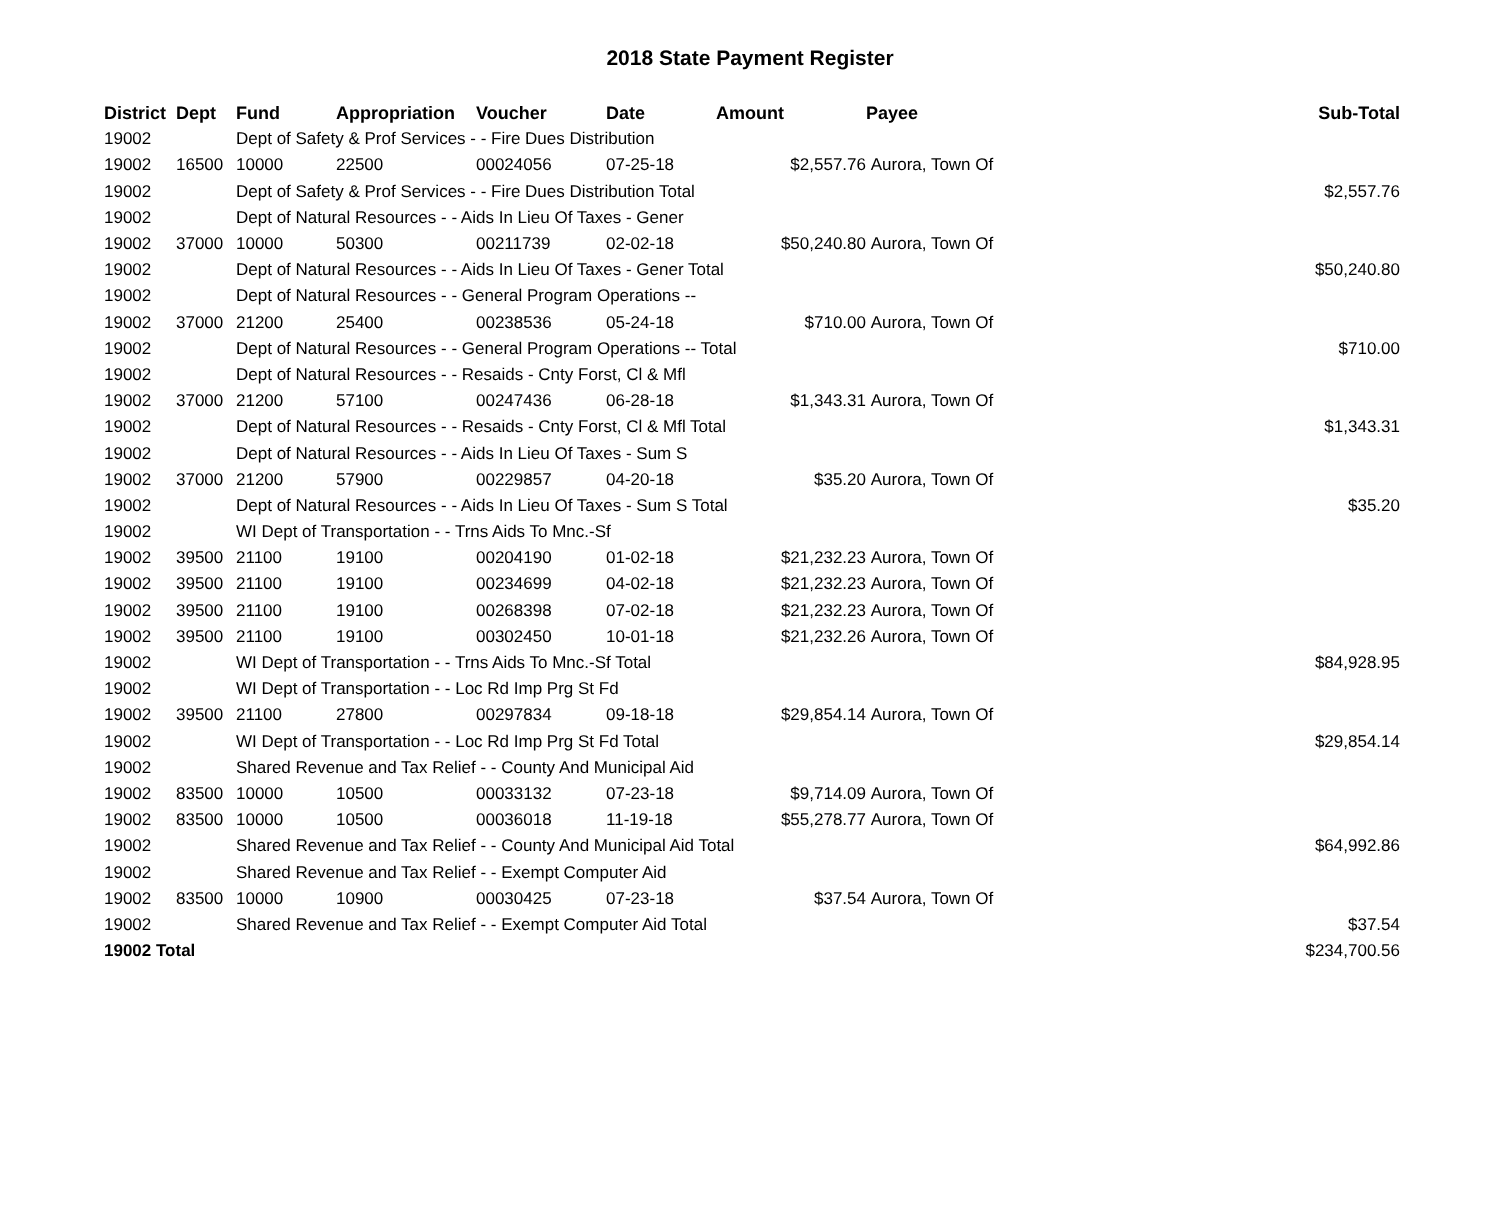2018 State Payment Register
| District | Dept | Fund | Appropriation | Voucher | Date | Amount | Payee | Sub-Total |
| --- | --- | --- | --- | --- | --- | --- | --- | --- |
| 19002 | | Dept of Safety & Prof Services - - Fire Dues Distribution | | | | | | |
| 19002 | 16500 | 10000 | 22500 | 00024056 | 07-25-18 | $2,557.76 | Aurora, Town Of | |
| 19002 | | Dept of Safety & Prof Services - - Fire Dues Distribution Total | | | | | | $2,557.76 |
| 19002 | | Dept of Natural Resources - - Aids In Lieu Of Taxes - Gener | | | | | | |
| 19002 | 37000 | 10000 | 50300 | 00211739 | 02-02-18 | $50,240.80 | Aurora, Town Of | |
| 19002 | | Dept of Natural Resources - - Aids In Lieu Of Taxes - Gener Total | | | | | | $50,240.80 |
| 19002 | | Dept of Natural Resources - - General Program Operations -- | | | | | | |
| 19002 | 37000 | 21200 | 25400 | 00238536 | 05-24-18 | $710.00 | Aurora, Town Of | |
| 19002 | | Dept of Natural Resources - - General Program Operations -- Total | | | | | | $710.00 |
| 19002 | | Dept of Natural Resources - - Resaids - Cnty Forst, Cl & Mfl | | | | | | |
| 19002 | 37000 | 21200 | 57100 | 00247436 | 06-28-18 | $1,343.31 | Aurora, Town Of | |
| 19002 | | Dept of Natural Resources - - Resaids - Cnty Forst, Cl & Mfl Total | | | | | | $1,343.31 |
| 19002 | | Dept of Natural Resources - - Aids In Lieu Of Taxes - Sum S | | | | | | |
| 19002 | 37000 | 21200 | 57900 | 00229857 | 04-20-18 | $35.20 | Aurora, Town Of | |
| 19002 | | Dept of Natural Resources - - Aids In Lieu Of Taxes - Sum S Total | | | | | | $35.20 |
| 19002 | | WI Dept of Transportation - - Trns Aids To Mnc.-Sf | | | | | | |
| 19002 | 39500 | 21100 | 19100 | 00204190 | 01-02-18 | $21,232.23 | Aurora, Town Of | |
| 19002 | 39500 | 21100 | 19100 | 00234699 | 04-02-18 | $21,232.23 | Aurora, Town Of | |
| 19002 | 39500 | 21100 | 19100 | 00268398 | 07-02-18 | $21,232.23 | Aurora, Town Of | |
| 19002 | 39500 | 21100 | 19100 | 00302450 | 10-01-18 | $21,232.26 | Aurora, Town Of | |
| 19002 | | WI Dept of Transportation - - Trns Aids To Mnc.-Sf Total | | | | | | $84,928.95 |
| 19002 | | WI Dept of Transportation - - Loc Rd Imp Prg St Fd | | | | | | |
| 19002 | 39500 | 21100 | 27800 | 00297834 | 09-18-18 | $29,854.14 | Aurora, Town Of | |
| 19002 | | WI Dept of Transportation - - Loc Rd Imp Prg St Fd Total | | | | | | $29,854.14 |
| 19002 | | Shared Revenue and Tax Relief - - County And Municipal Aid | | | | | | |
| 19002 | 83500 | 10000 | 10500 | 00033132 | 07-23-18 | $9,714.09 | Aurora, Town Of | |
| 19002 | 83500 | 10000 | 10500 | 00036018 | 11-19-18 | $55,278.77 | Aurora, Town Of | |
| 19002 | | Shared Revenue and Tax Relief - - County And Municipal Aid Total | | | | | | $64,992.86 |
| 19002 | | Shared Revenue and Tax Relief - - Exempt Computer Aid | | | | | | |
| 19002 | 83500 | 10000 | 10900 | 00030425 | 07-23-18 | $37.54 | Aurora, Town Of | |
| 19002 | | Shared Revenue and Tax Relief - - Exempt Computer Aid Total | | | | | | $37.54 |
| 19002 Total | | | | | | | | $234,700.56 |